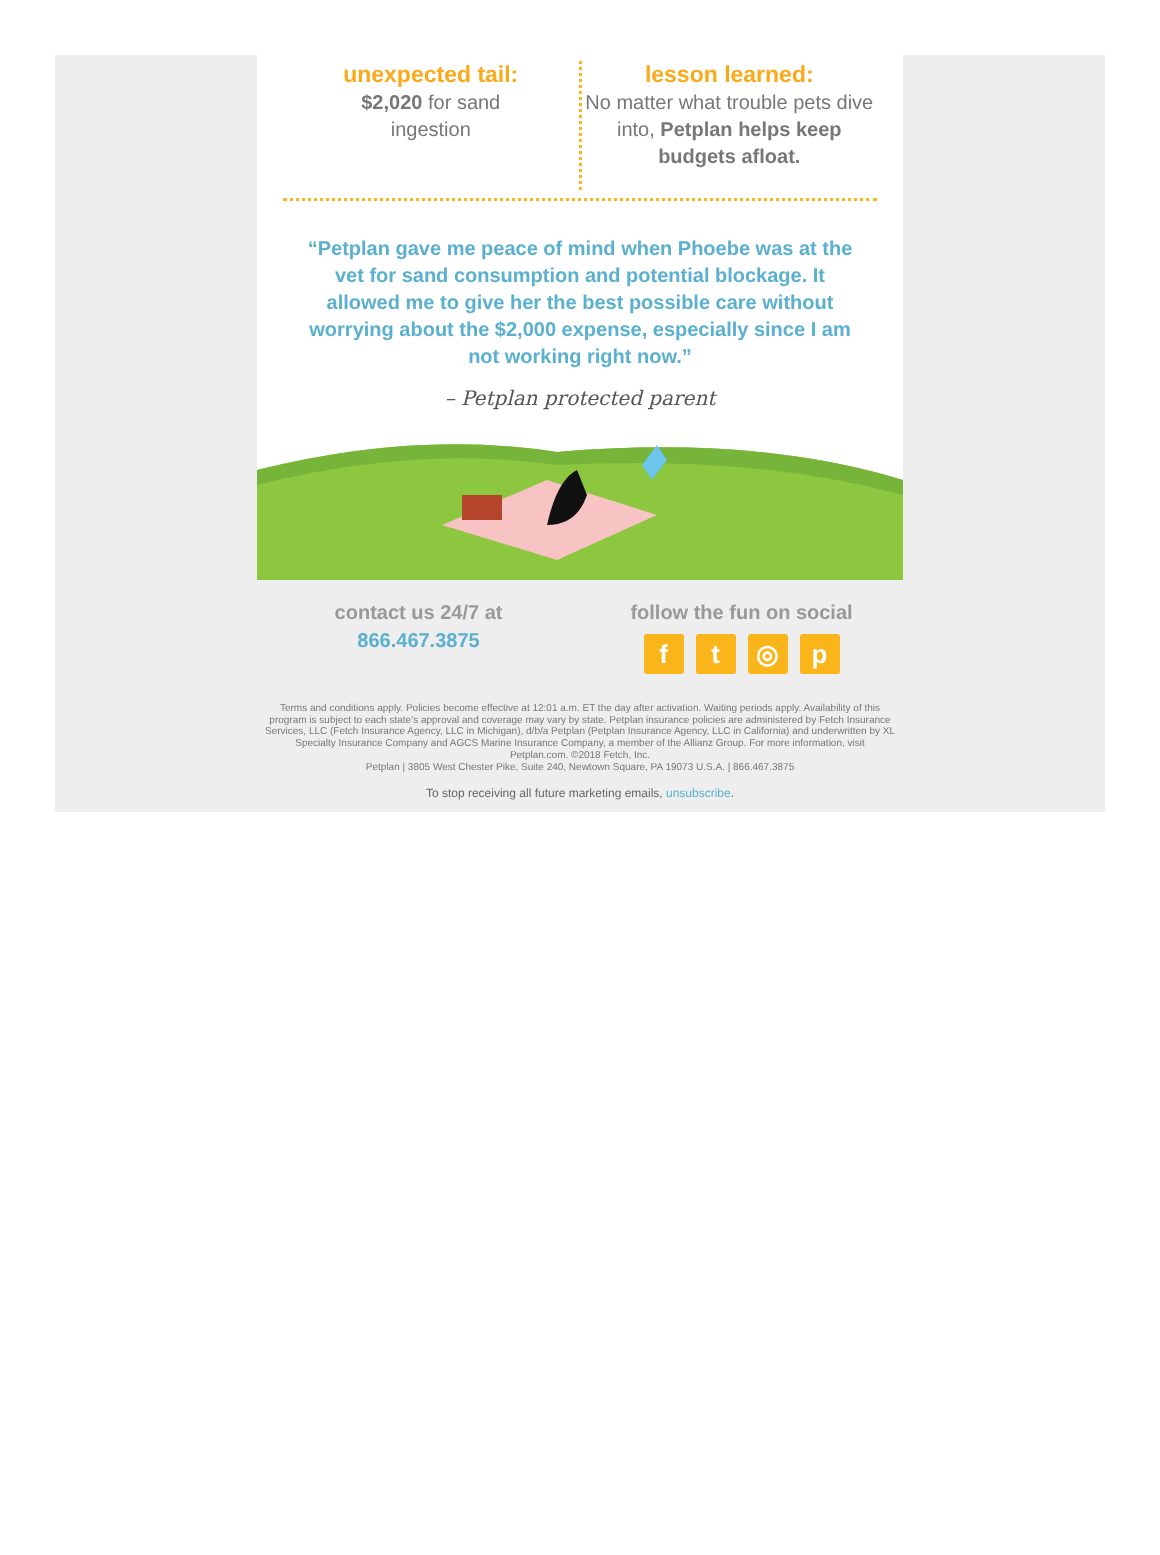unexpected tail:
$2,020 for sand
ingestion
lesson learned:
No matter what trouble pets dive into, Petplan helps keep budgets afloat.
“Petplan gave me peace of mind when Phoebe was at the vet for sand consumption and potential blockage. It allowed me to give her the best possible care without worrying about the $2,000 expense, especially since I am not working right now.”
– Petplan protected parent
contact us 24/7 at
866.467.3875
follow the fun on social
ft ◎ p
Terms and conditions apply. Policies become effective at 12:01 a.m. ET the day after activation. Waiting periods apply. Availability of this program is subject to each state’s approval and coverage may vary by state. Petplan insurance policies are administered by Fetch Insurance Services, LLC (Fetch Insurance Agency, LLC in Michigan), d/b/a Petplan (Petplan Insurance Agency, LLC in California) and underwritten by XL Specialty Insurance Company and AGCS Marine Insurance Company, a member of the Allianz Group. For more information, visit Petplan.com. ©2018 Fetch, Inc.
Petplan | 3805 West Chester Pike, Suite 240, Newtown Square, PA 19073 U.S.A. | 866.467.3875
To stop receiving all future marketing emails, unsubscribe.